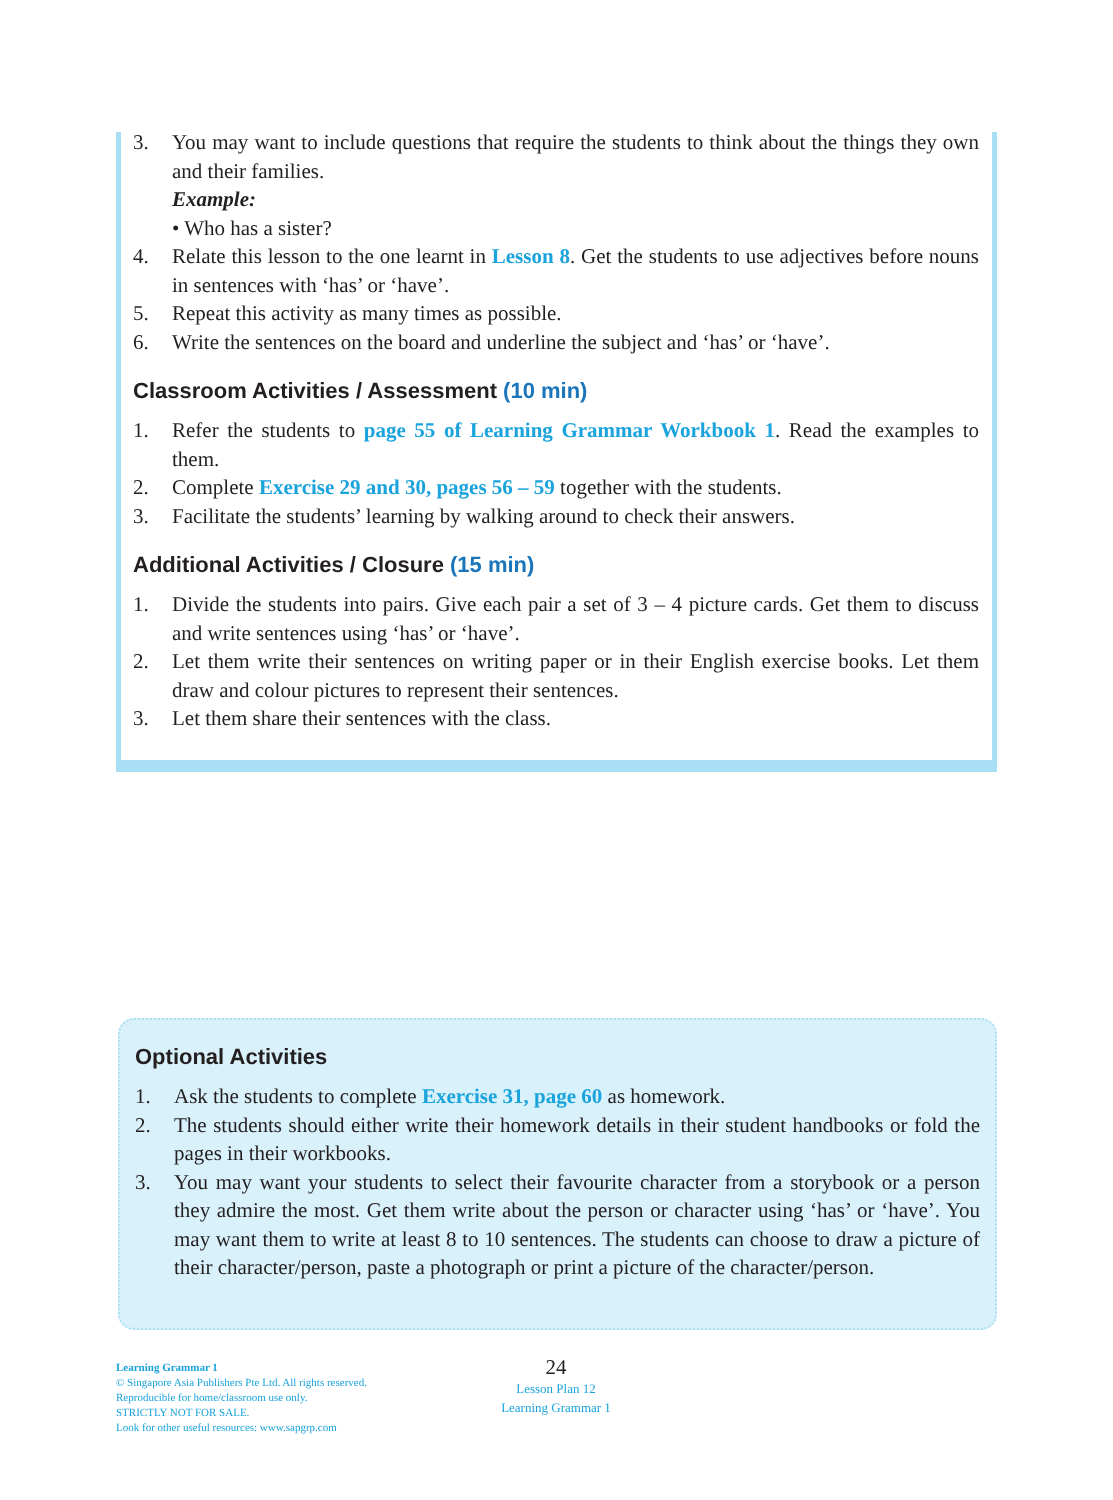3. You may want to include questions that require the students to think about the things they own and their families.
Example:
• Who has a sister?
4. Relate this lesson to the one learnt in Lesson 8. Get the students to use adjectives before nouns in sentences with ‘has’ or ‘have’.
5. Repeat this activity as many times as possible.
6. Write the sentences on the board and underline the subject and ‘has’ or ‘have’.
Classroom Activities / Assessment (10 min)
1. Refer the students to page 55 of Learning Grammar Workbook 1. Read the examples to them.
2. Complete Exercise 29 and 30, pages 56 – 59 together with the students.
3. Facilitate the students’ learning by walking around to check their answers.
Additional Activities / Closure (15 min)
1. Divide the students into pairs. Give each pair a set of 3 – 4 picture cards. Get them to discuss and write sentences using ‘has’ or ‘have’.
2. Let them write their sentences on writing paper or in their English exercise books. Let them draw and colour pictures to represent their sentences.
3. Let them share their sentences with the class.
Optional Activities
1. Ask the students to complete Exercise 31, page 60 as homework.
2. The students should either write their homework details in their student handbooks or fold the pages in their workbooks.
3. You may want your students to select their favourite character from a storybook or a person they admire the most. Get them write about the person or character using ‘has’ or ‘have’. You may want them to write at least 8 to 10 sentences. The students can choose to draw a picture of their character/person, paste a photograph or print a picture of the character/person.
Learning Grammar 1
© Singapore Asia Publishers Pte Ltd. All rights reserved.
Reproducible for home/classroom use only.
STRICTLY NOT FOR SALE.
Look for other useful resources: www.sapgrp.com
24
Lesson Plan 12
Learning Grammar 1